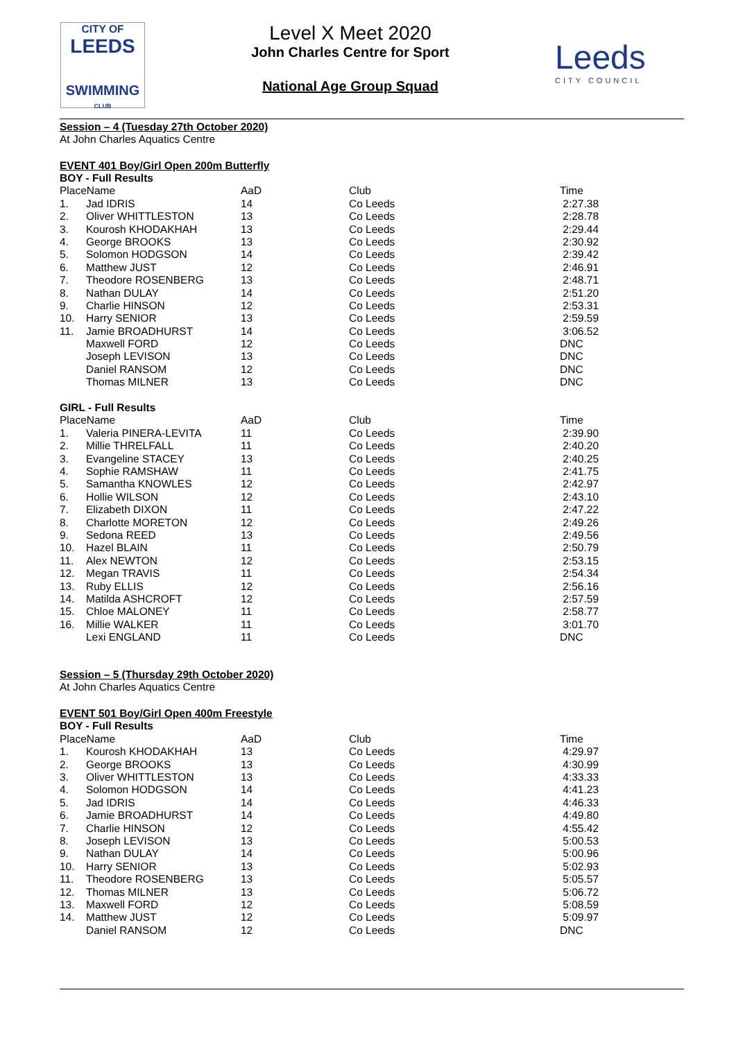CITY OF
LEEDS
SWIMMING
CLUB
Level X Meet 2020
John Charles Centre for Sport
National Age Group Squad
Leeds
CITY COUNCIL
Session – 4 (Tuesday 27th October 2020)
At John Charles Aquatics Centre
EVENT 401 Boy/Girl Open 200m Butterfly
| BOY - Full Results | | | | |
| PlaceName | | AaD | Club | Time |
| 1. | Jad IDRIS | 14 | Co Leeds | 2:27.38 |
| 2. | Oliver WHITTLESTON | 13 | Co Leeds | 2:28.78 |
| 3. | Kourosh KHODAKHAH | 13 | Co Leeds | 2:29.44 |
| 4. | George BROOKS | 13 | Co Leeds | 2:30.92 |
| 5. | Solomon HODGSON | 14 | Co Leeds | 2:39.42 |
| 6. | Matthew JUST | 12 | Co Leeds | 2:46.91 |
| 7. | Theodore ROSENBERG | 13 | Co Leeds | 2:48.71 |
| 8. | Nathan DULAY | 14 | Co Leeds | 2:51.20 |
| 9. | Charlie HINSON | 12 | Co Leeds | 2:53.31 |
| 10. | Harry SENIOR | 13 | Co Leeds | 2:59.59 |
| 11. | Jamie BROADHURST | 14 | Co Leeds | 3:06.52 |
| | Maxwell FORD | 12 | Co Leeds | DNC |
| | Joseph LEVISON | 13 | Co Leeds | DNC |
| | Daniel RANSOM | 12 | Co Leeds | DNC |
| | Thomas MILNER | 13 | Co Leeds | DNC |
| GIRL - Full Results | | | | |
| PlaceName | | AaD | Club | Time |
| 1. | Valeria PINERA-LEVITA | 11 | Co Leeds | 2:39.90 |
| 2. | Millie THRELFALL | 11 | Co Leeds | 2:40.20 |
| 3. | Evangeline STACEY | 13 | Co Leeds | 2:40.25 |
| 4. | Sophie RAMSHAW | 11 | Co Leeds | 2:41.75 |
| 5. | Samantha KNOWLES | 12 | Co Leeds | 2:42.97 |
| 6. | Hollie WILSON | 12 | Co Leeds | 2:43.10 |
| 7. | Elizabeth DIXON | 11 | Co Leeds | 2:47.22 |
| 8. | Charlotte MORETON | 12 | Co Leeds | 2:49.26 |
| 9. | Sedona REED | 13 | Co Leeds | 2:49.56 |
| 10. | Hazel BLAIN | 11 | Co Leeds | 2:50.79 |
| 11. | Alex NEWTON | 12 | Co Leeds | 2:53.15 |
| 12. | Megan TRAVIS | 11 | Co Leeds | 2:54.34 |
| 13. | Ruby ELLIS | 12 | Co Leeds | 2:56.16 |
| 14. | Matilda ASHCROFT | 12 | Co Leeds | 2:57.59 |
| 15. | Chloe MALONEY | 11 | Co Leeds | 2:58.77 |
| 16. | Millie WALKER | 11 | Co Leeds | 3:01.70 |
| | Lexi ENGLAND | 11 | Co Leeds | DNC |
Session – 5 (Thursday 29th October 2020)
At John Charles Aquatics Centre
EVENT 501 Boy/Girl Open 400m Freestyle
| BOY - Full Results | | | | |
| PlaceName | | AaD | Club | Time |
| 1. | Kourosh KHODAKHAH | 13 | Co Leeds | 4:29.97 |
| 2. | George BROOKS | 13 | Co Leeds | 4:30.99 |
| 3. | Oliver WHITTLESTON | 13 | Co Leeds | 4:33.33 |
| 4. | Solomon HODGSON | 14 | Co Leeds | 4:41.23 |
| 5. | Jad IDRIS | 14 | Co Leeds | 4:46.33 |
| 6. | Jamie BROADHURST | 14 | Co Leeds | 4:49.80 |
| 7. | Charlie HINSON | 12 | Co Leeds | 4:55.42 |
| 8. | Joseph LEVISON | 13 | Co Leeds | 5:00.53 |
| 9. | Nathan DULAY | 14 | Co Leeds | 5:00.96 |
| 10. | Harry SENIOR | 13 | Co Leeds | 5:02.93 |
| 11. | Theodore ROSENBERG | 13 | Co Leeds | 5:05.57 |
| 12. | Thomas MILNER | 13 | Co Leeds | 5:06.72 |
| 13. | Maxwell FORD | 12 | Co Leeds | 5:08.59 |
| 14. | Matthew JUST | 12 | Co Leeds | 5:09.97 |
| | Daniel RANSOM | 12 | Co Leeds | DNC |